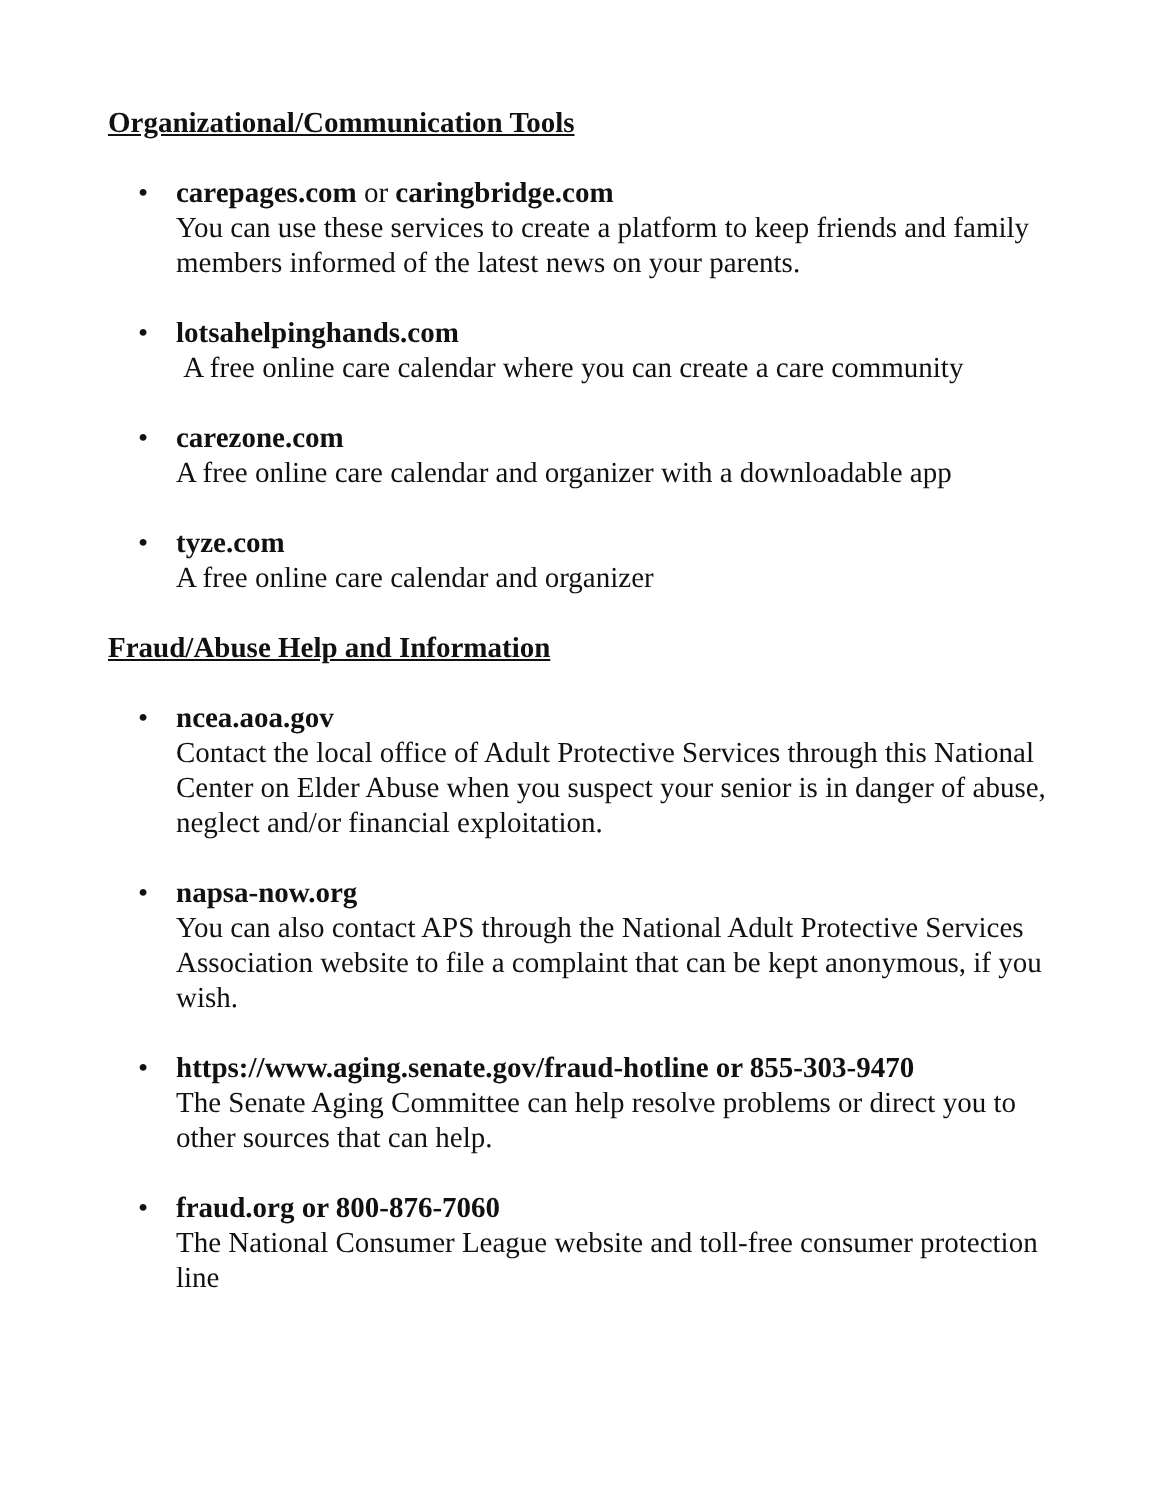Organizational/Communication Tools
• carepages.com or caringbridge.com
You can use these services to create a platform to keep friends and family members informed of the latest news on your parents.
• lotsahelpinghands.com
A free online care calendar where you can create a care community
• carezone.com
A free online care calendar and organizer with a downloadable app
• tyze.com
A free online care calendar and organizer
Fraud/Abuse Help and Information
• ncea.aoa.gov
Contact the local office of Adult Protective Services through this National Center on Elder Abuse when you suspect your senior is in danger of abuse, neglect and/or financial exploitation.
• napsa-now.org
You can also contact APS through the National Adult Protective Services Association website to file a complaint that can be kept anonymous, if you wish.
• https://www.aging.senate.gov/fraud-hotline or 855-303-9470
The Senate Aging Committee can help resolve problems or direct you to other sources that can help.
• fraud.org or 800-876-7060
The National Consumer League website and toll-free consumer protection line